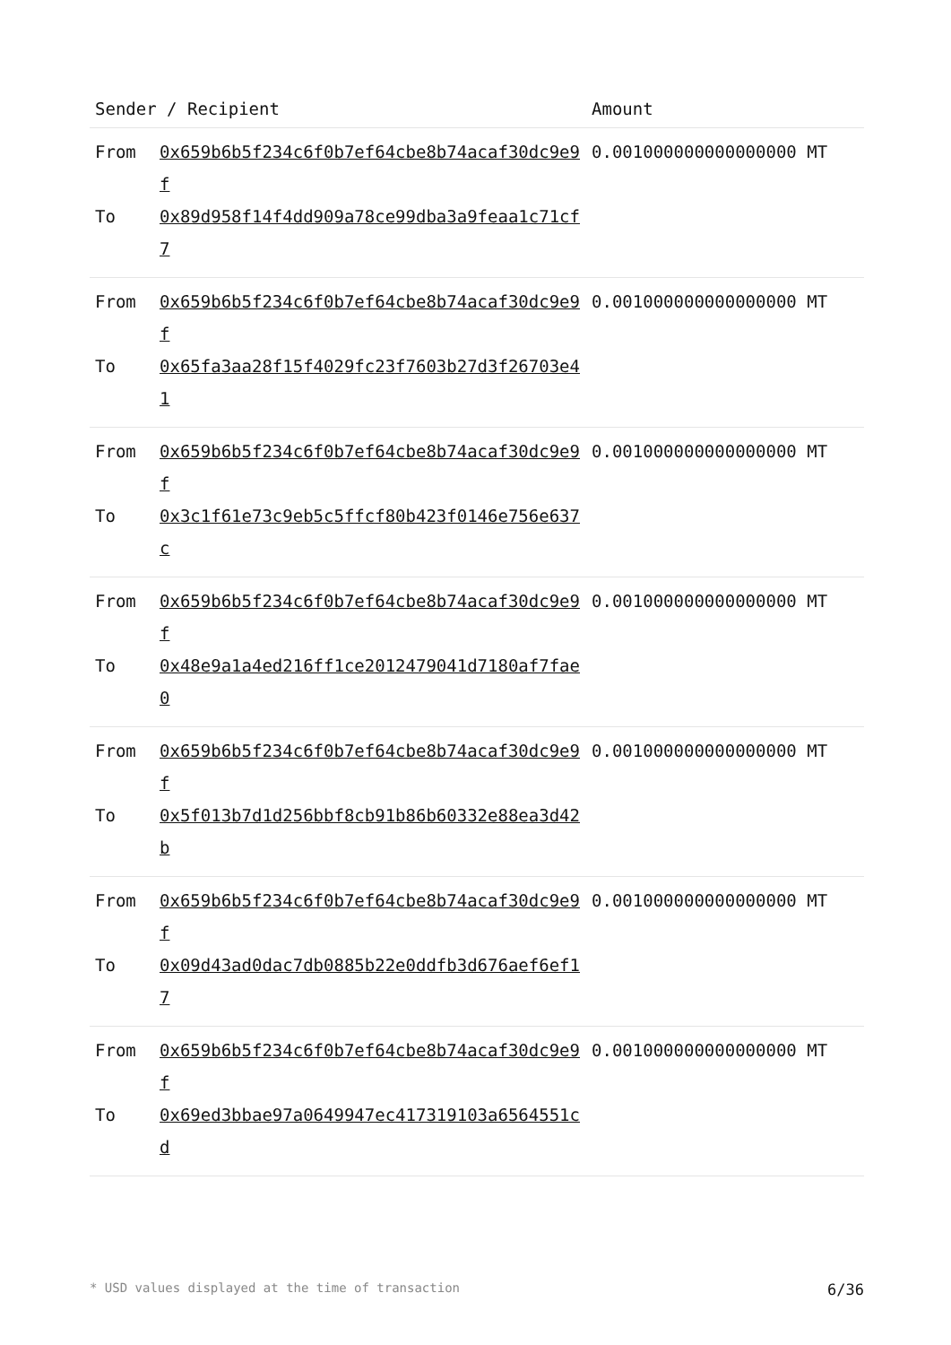| Sender / Recipient | | Amount |
| --- | --- | --- |
| From To | 0x659b6b5f234c6f0b7ef64cbe8b74acaf30dc9e9f 0x89d958f14f4dd909a78ce99dba3a9feaa1c71cf7 | 0.001000000000000000 MT |
| From To | 0x659b6b5f234c6f0b7ef64cbe8b74acaf30dc9e9f 0x65fa3aa28f15f4029fc23f7603b27d3f26703e41 | 0.001000000000000000 MT |
| From To | 0x659b6b5f234c6f0b7ef64cbe8b74acaf30dc9e9f 0x3c1f61e73c9eb5c5ffcf80b423f0146e756e637c | 0.001000000000000000 MT |
| From To | 0x659b6b5f234c6f0b7ef64cbe8b74acaf30dc9e9f 0x48e9a1a4ed216ff1ce2012479041d7180af7fae0 | 0.001000000000000000 MT |
| From To | 0x659b6b5f234c6f0b7ef64cbe8b74acaf30dc9e9f 0x5f013b7d1d256bbf8cb91b86b60332e88ea3d42b | 0.001000000000000000 MT |
| From To | 0x659b6b5f234c6f0b7ef64cbe8b74acaf30dc9e9f 0x09d43ad0dac7db0885b22e0ddfb3d676aef6ef17 | 0.001000000000000000 MT |
| From To | 0x659b6b5f234c6f0b7ef64cbe8b74acaf30dc9e9f 0x69ed3bbae97a0649947ec417319103a6564551cd | 0.001000000000000000 MT |
* USD values displayed at the time of transaction 6/36